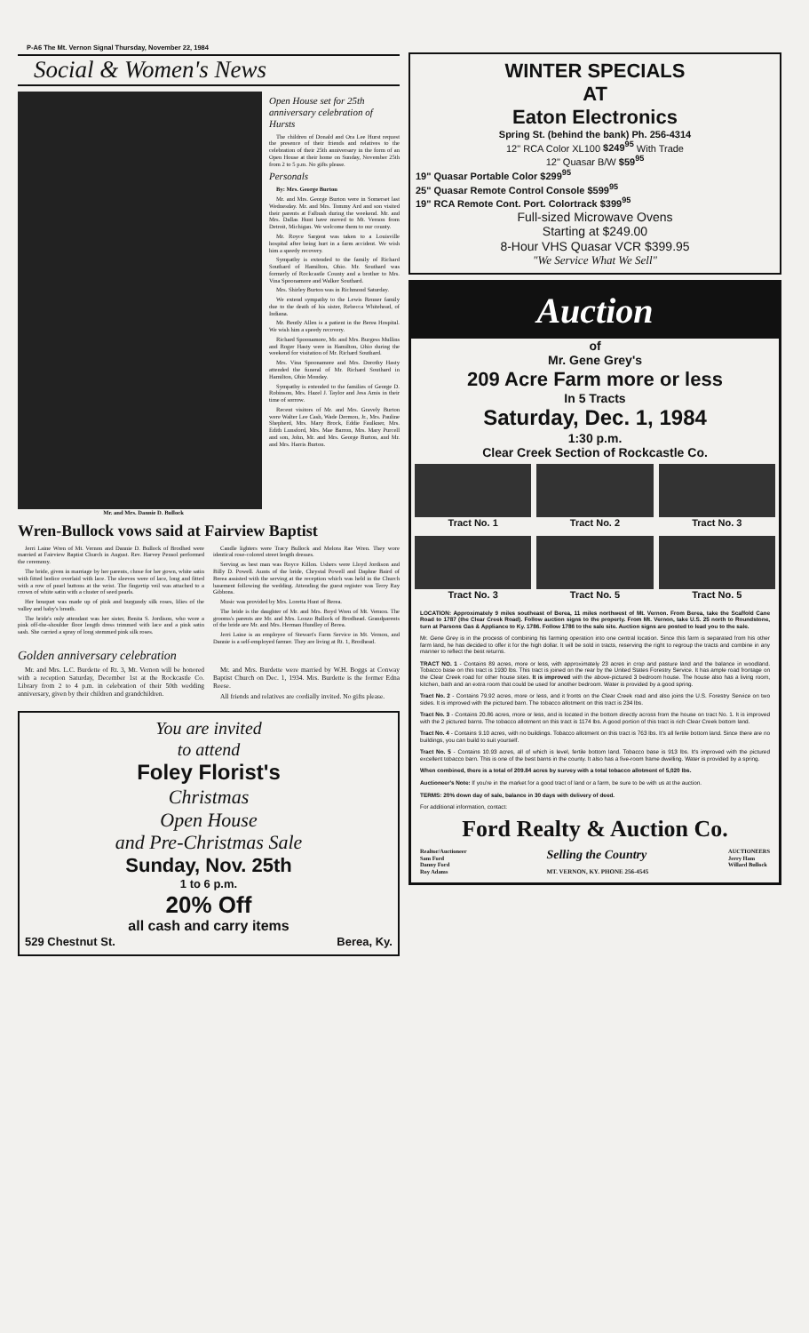P-A6 The Mt. Vernon Signal Thursday, November 22, 1984
Social & Women's News
Mr. and Mrs. Dannie D. Bullock
Open House set for 25th anniversary celebration of Hursts
The children of Donald and Ora Lee Hurst request the presence of their friends and relatives to the celebration of their 25th anniversary in the form of an Open House at their home on Sunday, November 25th from 2 to 5 p.m. No gifts please.
Personals
By: Mrs. George Burton
Mr. and Mrs. George Burton were in Somerset last Wednesday. Mr. and Mrs. Tommy Ard and son visited their parents at Falbush during the weekend. Mr. and Mrs. Dallas Hunt have moved to Mt. Vernon from Detroit, Michigan. We welcome them to our county.
Mr. Royce Sargent was taken to a Louisville hospital after being hurt in a farm accident. We wish him a speedy recovery.
Sympathy is extended to the family of Richard Southard of Hamilton, Ohio. Mr. Southard was formerly of Rockcastle County and a brother to Mrs. Vina Spoonamore and Walker Southard.
Mrs. Shirley Burton was in Richmond Saturday.
We extend sympathy to the Lewis Renner family due to the death of his sister, Rebecca Whitehead, of Indiana.
Mr. Bently Allen is a patient in the Berea Hospital. We wish him a speedy recovery.
Richard Spoonamore, Mr. and Mrs. Burgess Mullins and Roger Hasty were in Hamilton, Ohio during the weekend for visitation of Mr. Richard Southard.
Mrs. Vina Spoonamore and Mrs. Dorothy Hasty attended the funeral of Mr. Richard Southard in Hamilton, Ohio Monday.
Sympathy is extended to the families of George D. Robinson, Mrs. Hazel J. Taylor and Jess Amis in their time of sorrow.
Recent visitors of Mr. and Mrs. Gravely Burton were Walter Lee Cash, Wade Dermon, Jr., Mrs. Pauline Shepherd, Mrs. Mary Brock, Eddie Faulkner, Mrs. Edith Lunsford, Mrs. Mae Barron, Mrs. Mary Purcell and son, John, Mr. and Mrs. George Burton, and Mr. and Mrs. Harris Burton.
Wren-Bullock vows said at Fairview Baptist
Jerri Laine Wren of Mt. Vernon and Dannie D. Bullock of Brodhed were married at Fairview Baptist Church in August. Rev. Harvey Pensol performed the ceremony.
The bride, given in marriage by her parents, chose for her gown, white satin with fitted bodice overlaid with lace. The sleeves were of lace, long and fitted with a row of pearl buttons at the wrist. The fingertip veil was attached to a crown of white satin with a cluster of seed pearls.
Her bouquet was made up of pink and burgundy silk roses, lilies of the valley and baby's breath.
The bride's only attendant was her sister, Benita S. Jordison, who wore a pink off-the-shoulder floor length dress trimmed with lace and a pink satin sash. She carried a spray of long stemmed pink silk roses.
Candle lighters were Tracy Bullock and Melora Rae Wren. They wore identical rose-colored street length dresses.
Serving as best man was Royce Killon. Ushers were Lloyd Jordison and Billy D. Powell. Aunts of the bride, Chrystal Powell and Daphne Baird of Berea assisted with the serving at the reception which was held in the Church basement following the wedding. Attending the guest register was Terry Ray Gibbons.
Music was provided by Mrs. Loretta Hunt of Berea.
The bride is the daughter of Mr. and Mrs. Boyd Wren of Mt. Vernon. The grooms's parents are Mr. and Mrs. Lonzo Bullock of Brodhead. Grandparents of the bride are Mr. and Mrs. Herman Hundley of Berea.
Jerri Laine is an employee of Stewart's Farm Service in Mt. Vernon, and Dannie is a self-employed farmer. They are living at Rt. 1, Brodhead.
Golden anniversary celebration
Mr. and Mrs. L.C. Burdette of Rt. 3, Mt. Vernon will be honored with a reception Saturday, December 1st at the Rockcastle Co. Library from 2 to 4 p.m. in celebration of their 50th wedding anniversary, given by their children and grandchildren.
Mr. and Mrs. Burdette were married by W.H. Boggs at Conway Baptist Church on Dec. 1, 1934. Mrs. Burdette is the former Edna Reese.
All friends and relatives are cordially invited. No gifts please.
You are invited
to attend
Foley Florist's
Christmas
Open House
and Pre-Christmas Sale
Sunday, Nov. 25th
1 to 6 p.m.
20% Off
all cash and carry items
529 Chestnut St. Berea, Ky.
WINTER SPECIALS
AT
Eaton Electronics
Spring St. (behind the bank) Ph. 256-4314
12" RCA Color XL100 $249<sup>95</sup> With Trade
12" Quasar B/W $59<sup>95</sup>
19" Quasar Portable Color $299<sup>95</sup>
25" Quasar Remote Control Console $599<sup>95</sup>
19" RCA Remote Cont. Port. Colortrack $399<sup>95</sup>
Full-sized Microwave Ovens
Starting at $249.00
8-Hour VHS Quasar VCR $399.95
"We Service What We Sell"
Auction
of
Mr. Gene Grey's
209 Acre Farm more or less
In 5 Tracts
Saturday, Dec. 1, 1984
1:30 p.m.
Clear Creek Section of Rockcastle Co.
Tract No. 1 Tract No. 2 Tract No. 3
Tract No. 3 Tract No. 5 Tract No. 5
LOCATION: Approximately 9 miles southeast of Berea, 11 miles northwest of Mt. Vernon. From Berea, take the Scaffold Cane Road to 1787 (the Clear Creek Road). Follow auction signs to the property. From Mt. Vernon, take U.S. 25 north to Roundstone, turn at Parsons Gas & Appliance to Ky. 1786. Follow 1786 to the sale site. Auction signs are posted to lead you to the sale.
Mr. Gene Grey is in the process of combining his farming operation into one central location. Since this farm is separated from his other farm land, he has decided to offer it for the high dollar. It will be sold in tracts, reserving the right to regroup the tracts and combine in any manner to reflect the best returns.
TRACT NO. 1 - Contains 89 acres, more or less, with approximately 23 acres in crop and pasture land and the balance in woodland. Tobacco base on this tract is 1930 lbs. This tract is joined on the rear by the United States Forestry Service. It has ample road frontage on the Clear Creek road for other house sites. It is improved with the above-pictured 3 bedroom house. The house also has a living room, kitchen, bath and an extra room that could be used for another bedroom. Water is provided by a good spring.
Tract No. 2 - Contains 79.92 acres, more or less, and it fronts on the Clear Creek road and also joins the U.S. Forestry Service on two sides. It is improved with the pictured barn. The tobacco allotment on this tract is 234 lbs.
Tract No. 3 - Contains 20.86 acres, more or less, and is located in the bottom directly across from the house on tract No. 1. It is improved with the 2 pictured barns. The tobacco allotment on this tract is 1174 lbs. A good portion of this tract is rich Clear Creek bottom land.
Tract No. 4 - Contains 9.10 acres, with no buildings. Tobacco allotment on this tract is 763 lbs. It's all fertile bottom land. Since there are no buildings, you can build to suit yourself.
Tract No. 5 - Contains 10.93 acres, all of which is level, fertile bottom land. Tobacco base is 913 lbs. It's improved with the pictured excellent tobacco barn. This is one of the best barns in the county. It also has a five-room frame dwelling. Water is provided by a spring.
When combined, there is a total of 209.84 acres by survey with a total tobacco allotment of 5,020 lbs.
Auctioneer's Note: If you're in the market for a good tract of land or a farm, be sure to be with us at the auction.
TERMS: 20% down day of sale, balance in 30 days with delivery of deed.
For additional information, contact:
Ford Realty & Auction Co.
Realtor/Auctioneer
Sam Ford
Danny Ford
Roy Adams Selling the Country
MT. VERNON, KY. PHONE 256-4545 AUCTIONEERS
Jerry Ham
Willard Bullock